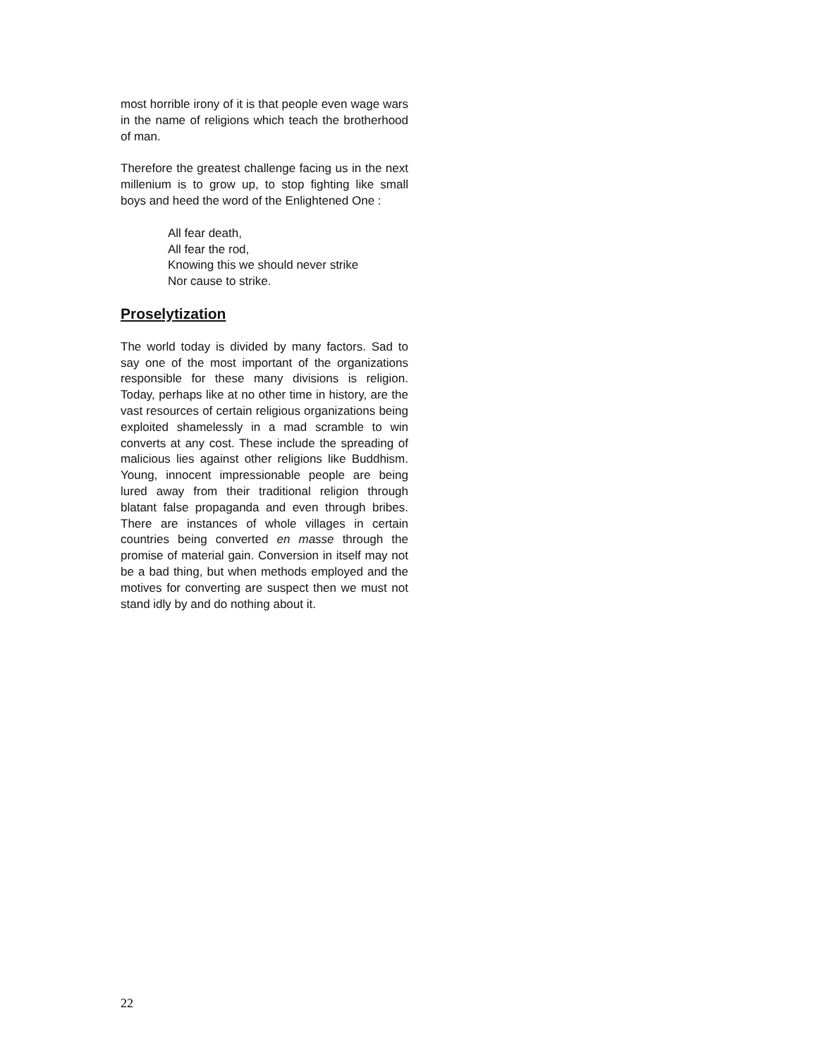most horrible irony of it is that people even wage wars in the name of religions which teach the brotherhood of man.
Therefore the greatest challenge facing us in the next millenium is to grow up, to stop fighting like small boys and heed the word of the Enlightened One :
All fear death,
All fear the rod,
Knowing this we should never strike
Nor cause to strike.
Proselytization
The world today is divided by many factors. Sad to say one of the most important of the organizations responsible for these many divisions is religion. Today, perhaps like at no other time in history, are the vast resources of certain religious organizations being exploited shamelessly in a mad scramble to win converts at any cost. These include the spreading of malicious lies against other religions like Buddhism. Young, innocent impressionable people are being lured away from their traditional religion through blatant false propaganda and even through bribes. There are instances of whole villages in certain countries being converted en masse through the promise of material gain. Conversion in itself may not be a bad thing, but when methods employed and the motives for converting are suspect then we must not stand idly by and do nothing about it.
22